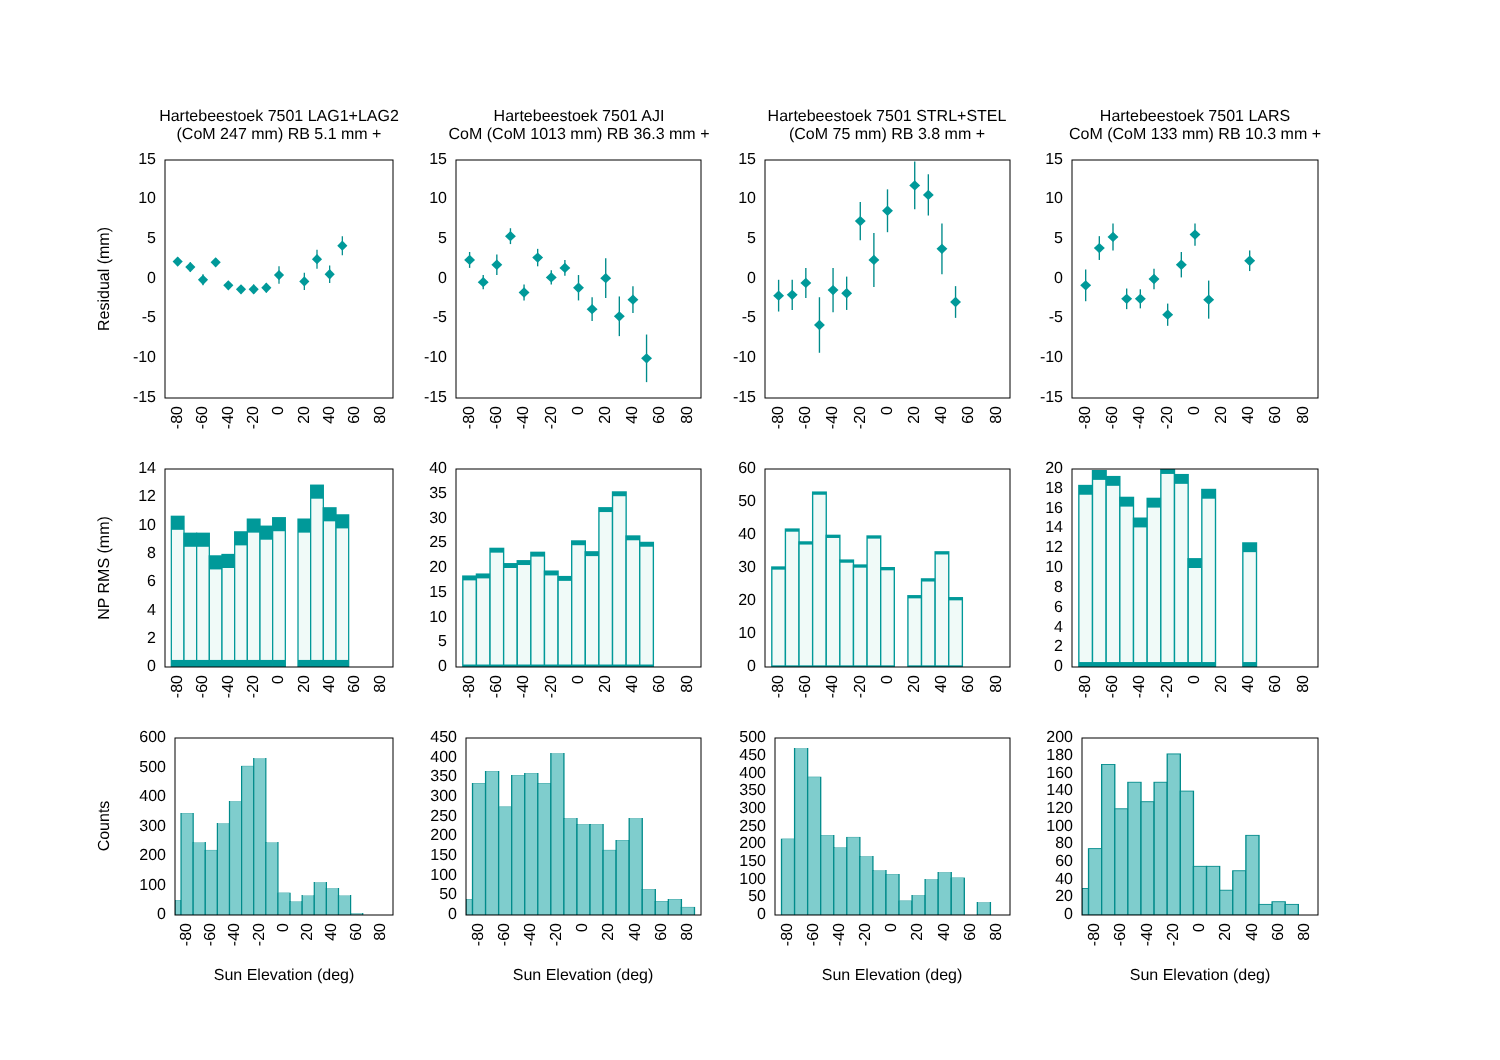Hartebeestoek 7501 LAG1+LAG2
(CoM 247 mm) RB 5.1 mm +
Hartebeestoek 7501 AJI
CoM (CoM 1013 mm) RB 36.3 mm +
Hartebeestoek 7501 STRL+STEL
(CoM 75 mm) RB 3.8 mm +
Hartebeestoek 7501 LARS
CoM (CoM 133 mm) RB 10.3 mm +
Residual (mm)
NP RMS (mm)
Counts
15
10
5
0
-5
-10
-15
-80
-60
-40
-20
0
20
40
60
80
15
10
5
0
-5
-10
-15
-80
-60
-40
-20
0
20
40
60
80
15
10
5
0
-5
-10
-15
-80
-60
-40
-20
0
20
40
60
80
15
10
5
0
-5
-10
-15
-80
-60
-40
-20
0
20
40
60
80
14
12
10
8
6
4
2
0
-80
-60
-40
-20
0
20
40
60
80
40
35
30
25
20
15
10
5
0
-80
-60
-40
-20
0
20
40
60
80
60
50
40
30
20
10
0
-80
-60
-40
-20
0
20
40
60
80
20
18
16
14
12
10
8
6
4
2
0
-80
-60
-40
-20
0
20
40
60
80
600
500
400
300
200
100
0
-80
-60
-40
-20
0
20
40
60
80
Sun Elevation (deg)
450
400
350
300
250
200
150
100
50
0
-80
-60
-40
-20
0
20
40
60
80
Sun Elevation (deg)
500
450
400
350
300
250
200
150
100
50
0
-80
-60
-40
-20
0
20
40
60
80
Sun Elevation (deg)
200
180
160
140
120
100
80
60
40
20
0
-80
-60
-40
-20
0
20
40
60
80
Sun Elevation (deg)